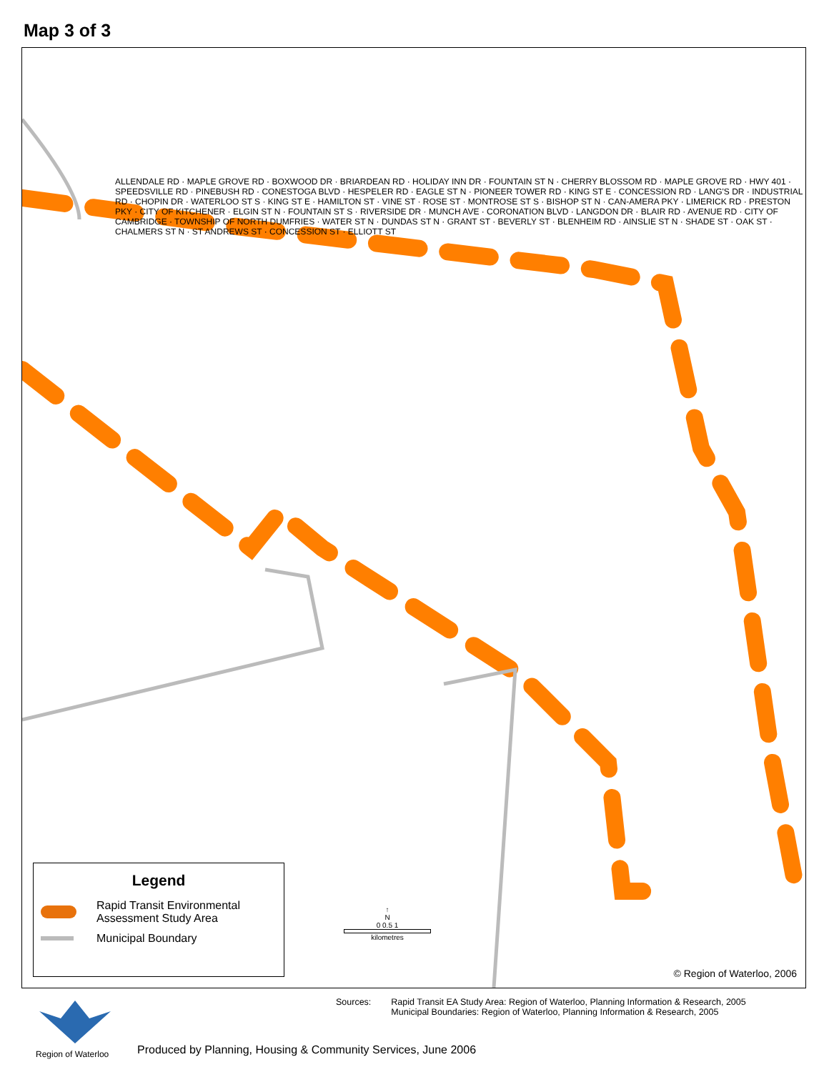Map 3 of 3
ALLENDALE RD · MAPLE GROVE RD · BOXWOOD DR · BRIARDEAN RD · HOLIDAY INN DR · FOUNTAIN ST N · CHERRY BLOSSOM RD · MAPLE GROVE RD · HWY 401 · SPEEDSVILLE RD · PINEBUSH RD · CONESTOGA BLVD · HESPELER RD · EAGLE ST N · PIONEER TOWER RD · KING ST E · CONCESSION RD · LANG'S DR · INDUSTRIAL RD · CHOPIN DR · WATERLOO ST S · KING ST E · HAMILTON ST · VINE ST · ROSE ST · MONTROSE ST S · BISHOP ST N · CAN-AMERA PKY · LIMERICK RD · PRESTON PKY · CITY OF KITCHENER · ELGIN ST N · FOUNTAIN ST S · RIVERSIDE DR · MUNCH AVE · CORONATION BLVD · LANGDON DR · BLAIR RD · AVENUE RD · CITY OF CAMBRIDGE · TOWNSHIP OF NORTH DUMFRIES · WATER ST N · DUNDAS ST N · GRANT ST · BEVERLY ST · BLENHEIM RD · AINSLIE ST N · SHADE ST · OAK ST · CHALMERS ST N · ST ANDREWS ST · CONCESSION ST · ELLIOTT ST
Legend
Rapid Transit Environmental
Assessment Study Area
Municipal Boundary
↑
N
0 0.5 1
kilometres
© Region of Waterloo, 2006
Region of Waterloo
Sources: Rapid Transit EA Study Area: Region of Waterloo, Planning Information & Research, 2005
Municipal Boundaries: Region of Waterloo, Planning Information & Research, 2005
Produced by Planning, Housing & Community Services, June 2006